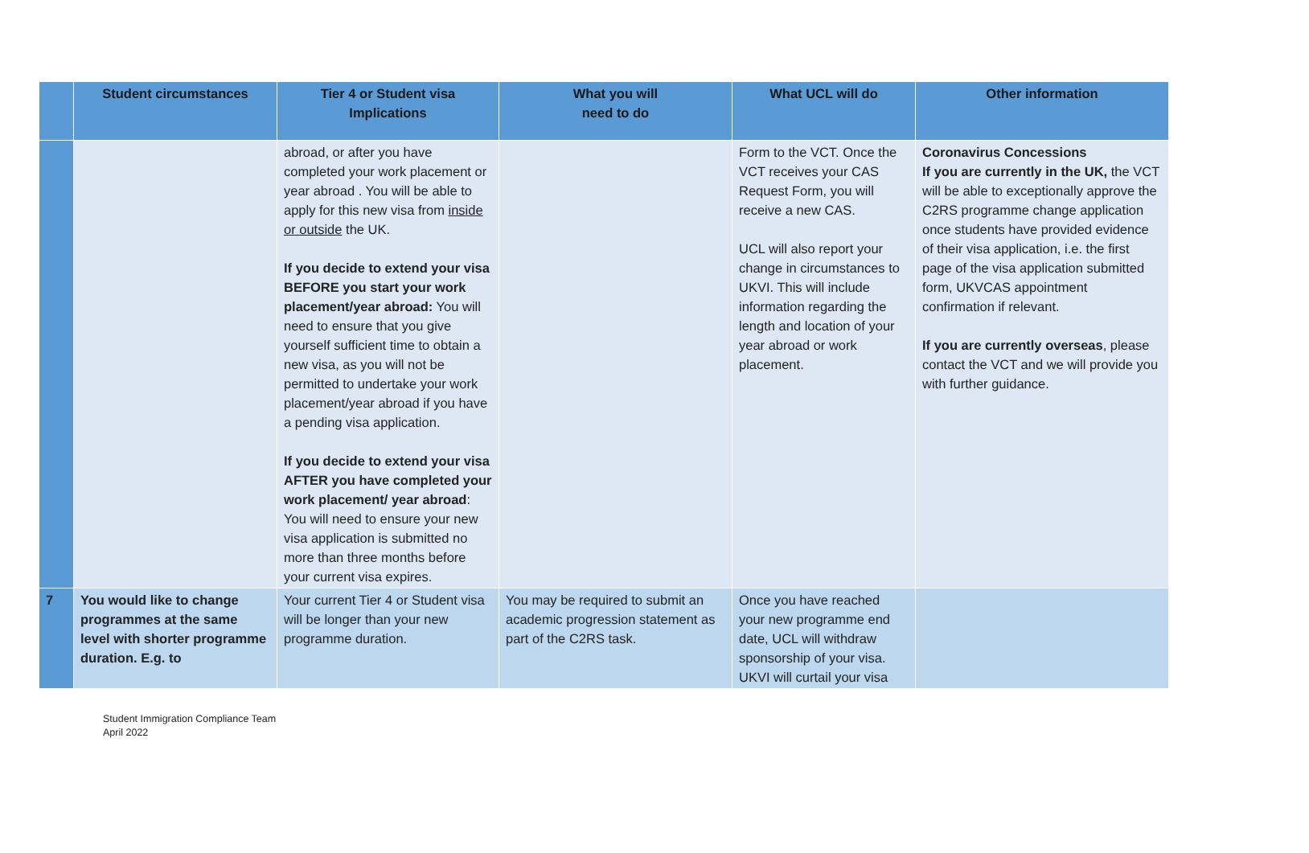| | Student circumstances | Tier 4 or Student visa Implications | What you will need to do | What UCL will do | Other information |
| --- | --- | --- | --- | --- | --- |
| | | abroad, or after you have completed your work placement or year abroad . You will be able to apply for this new visa from inside or outside the UK. If you decide to extend your visa BEFORE you start your work placement/year abroad: You will need to ensure that you give yourself sufficient time to obtain a new visa, as you will not be permitted to undertake your work placement/year abroad if you have a pending visa application. If you decide to extend your visa AFTER you have completed your work placement/ year abroad : You will need to ensure your new visa application is submitted no more than three months before your current visa expires. | | Form to the VCT. Once the VCT receives your CAS Request Form, you will receive a new CAS. UCL will also report your change in circumstances to UKVI. This will include information regarding the length and location of your year abroad or work placement. | Coronavirus Concessions If you are currently in the UK, the VCT will be able to exceptionally approve the C2RS programme change application once students have provided evidence of their visa application, i.e. the first page of the visa application submitted form, UKVCAS appointment confirmation if relevant. If you are currently overseas , please contact the VCT and we will provide you with further guidance. |
| 7 | You would like to change programmes at the same level with shorter programme duration. E.g. to | Your current Tier 4 or Student visa will be longer than your new programme duration. | You may be required to submit an academic progression statement as part of the C2RS task. | Once you have reached your new programme end date, UCL will withdraw sponsorship of your visa. UKVI will curtail your visa | |
Student Immigration Compliance Team
April 2022